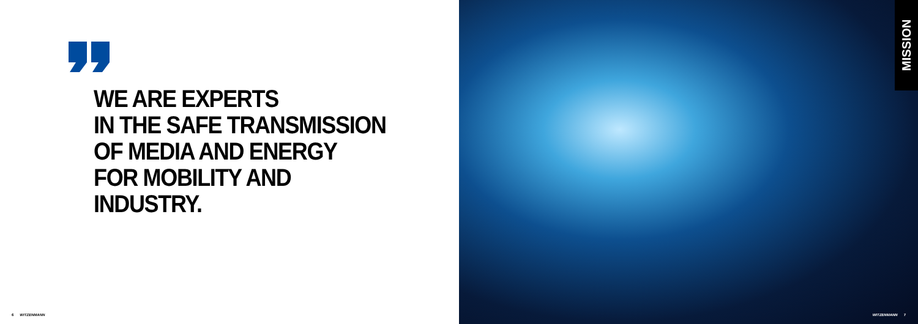WE ARE EXPERTS
IN THE SAFE TRANSMISSION
OF MEDIA AND ENERGY
FOR MOBILITY AND
INDUSTRY.
6 WITZENMANN
MISSION
WITZENMANN 7